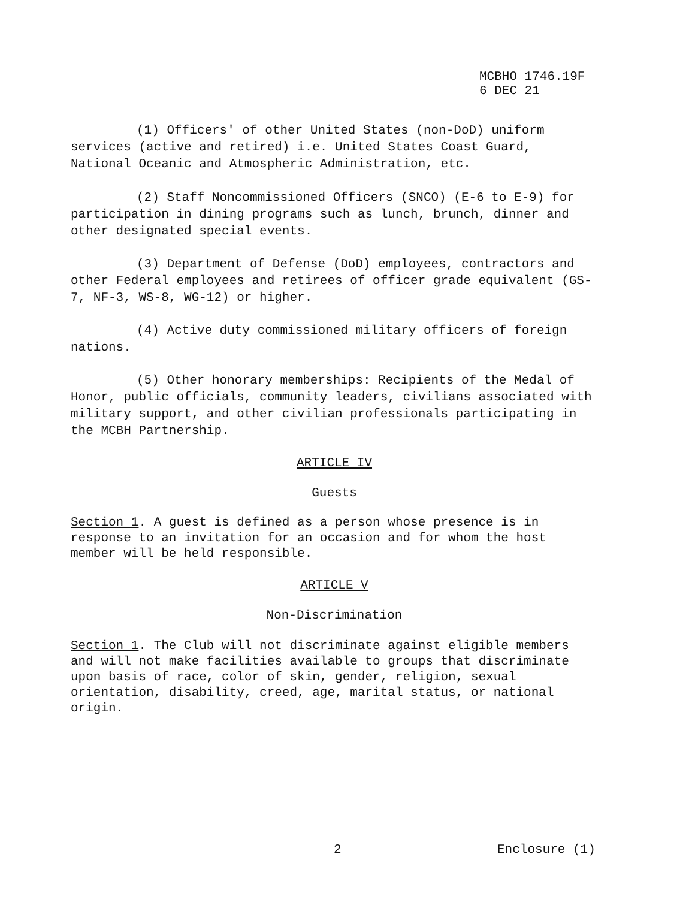MCBHO 1746.19F
6 DEC 21
(1) Officers' of other United States (non-DoD) uniform services (active and retired) i.e. United States Coast Guard, National Oceanic and Atmospheric Administration, etc.
(2) Staff Noncommissioned Officers (SNCO) (E-6 to E-9) for participation in dining programs such as lunch, brunch, dinner and other designated special events.
(3) Department of Defense (DoD) employees, contractors and other Federal employees and retirees of officer grade equivalent (GS-7, NF-3, WS-8, WG-12) or higher.
(4) Active duty commissioned military officers of foreign nations.
(5) Other honorary memberships: Recipients of the Medal of Honor, public officials, community leaders, civilians associated with military support, and other civilian professionals participating in the MCBH Partnership.
ARTICLE IV
Guests
Section 1. A guest is defined as a person whose presence is in response to an invitation for an occasion and for whom the host member will be held responsible.
ARTICLE V
Non-Discrimination
Section 1. The Club will not discriminate against eligible members and will not make facilities available to groups that discriminate upon basis of race, color of skin, gender, religion, sexual orientation, disability, creed, age, marital status, or national origin.
2 Enclosure (1)